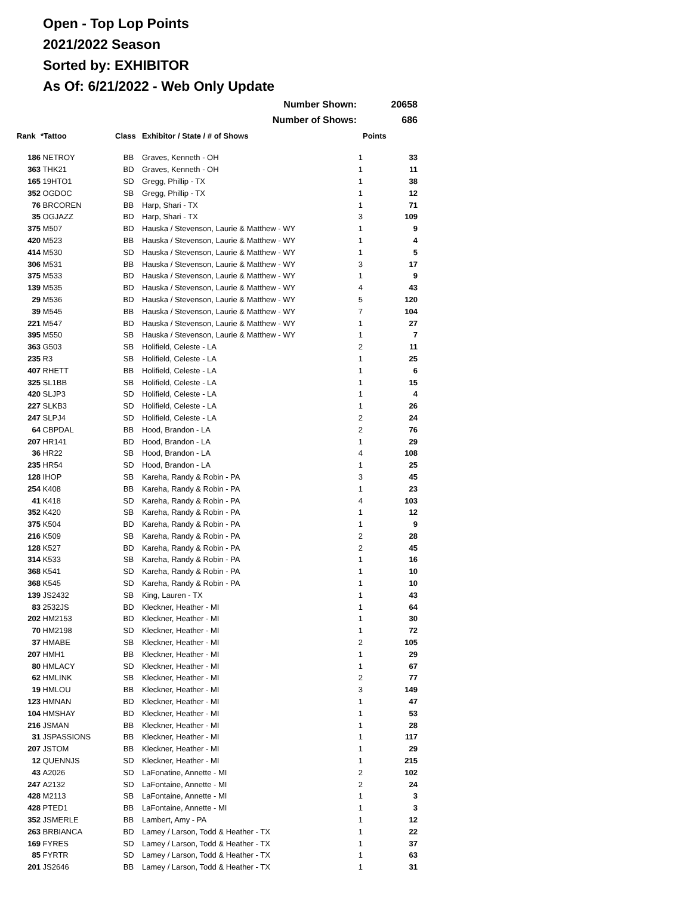Open - Top Lop Points
2021/2022 Season
Sorted by: EXHIBITOR
As Of: 6/21/2022 - Web Only Update
| Number Shown: | | | | | 20658 |
| Number of Shows: | | | | | 686 |
| Rank | *Tattoo | Class | Exhibitor / State / # of Shows | | Points |
| 186 | NETROY | BB | Graves, Kenneth - OH | 1 | 33 |
| 363 | THK21 | BD | Graves, Kenneth - OH | 1 | 11 |
| 165 | 19HTO1 | SD | Gregg, Phillip - TX | 1 | 38 |
| 352 | OGDOC | SB | Gregg, Phillip - TX | 1 | 12 |
| 76 | BRCOREN | BB | Harp, Shari - TX | 1 | 71 |
| 35 | OGJAZZ | BD | Harp, Shari - TX | 3 | 109 |
| 375 | M507 | BD | Hauska / Stevenson, Laurie & Matthew - WY | 1 | 9 |
| 420 | M523 | BB | Hauska / Stevenson, Laurie & Matthew - WY | 1 | 4 |
| 414 | M530 | SD | Hauska / Stevenson, Laurie & Matthew - WY | 1 | 5 |
| 306 | M531 | BB | Hauska / Stevenson, Laurie & Matthew - WY | 3 | 17 |
| 375 | M533 | BD | Hauska / Stevenson, Laurie & Matthew - WY | 1 | 9 |
| 139 | M535 | BD | Hauska / Stevenson, Laurie & Matthew - WY | 4 | 43 |
| 29 | M536 | BD | Hauska / Stevenson, Laurie & Matthew - WY | 5 | 120 |
| 39 | M545 | BB | Hauska / Stevenson, Laurie & Matthew - WY | 7 | 104 |
| 221 | M547 | BD | Hauska / Stevenson, Laurie & Matthew - WY | 1 | 27 |
| 395 | M550 | SB | Hauska / Stevenson, Laurie & Matthew - WY | 1 | 7 |
| 363 | G503 | SB | Holifield, Celeste - LA | 2 | 11 |
| 235 | R3 | SB | Holifield, Celeste - LA | 1 | 25 |
| 407 | RHETT | BB | Holifield, Celeste - LA | 1 | 6 |
| 325 | SL1BB | SB | Holifield, Celeste - LA | 1 | 15 |
| 420 | SLJP3 | SD | Holifield, Celeste - LA | 1 | 4 |
| 227 | SLKB3 | SD | Holifield, Celeste - LA | 1 | 26 |
| 247 | SLPJ4 | SD | Holifield, Celeste - LA | 2 | 24 |
| 64 | CBPDAL | BB | Hood, Brandon - LA | 2 | 76 |
| 207 | HR141 | BD | Hood, Brandon - LA | 1 | 29 |
| 36 | HR22 | SB | Hood, Brandon - LA | 4 | 108 |
| 235 | HR54 | SD | Hood, Brandon - LA | 1 | 25 |
| 128 | IHOP | SB | Kareha, Randy & Robin - PA | 3 | 45 |
| 254 | K408 | BB | Kareha, Randy & Robin - PA | 1 | 23 |
| 41 | K418 | SD | Kareha, Randy & Robin - PA | 4 | 103 |
| 352 | K420 | SB | Kareha, Randy & Robin - PA | 1 | 12 |
| 375 | K504 | BD | Kareha, Randy & Robin - PA | 1 | 9 |
| 216 | K509 | SB | Kareha, Randy & Robin - PA | 2 | 28 |
| 128 | K527 | BD | Kareha, Randy & Robin - PA | 2 | 45 |
| 314 | K533 | SB | Kareha, Randy & Robin - PA | 1 | 16 |
| 368 | K541 | SD | Kareha, Randy & Robin - PA | 1 | 10 |
| 368 | K545 | SD | Kareha, Randy & Robin - PA | 1 | 10 |
| 139 | JS2432 | SB | King, Lauren - TX | 1 | 43 |
| 83 | 2532JS | BD | Kleckner, Heather - MI | 1 | 64 |
| 202 | HM2153 | BD | Kleckner, Heather - MI | 1 | 30 |
| 70 | HM2198 | SD | Kleckner, Heather - MI | 1 | 72 |
| 37 | HMABE | SB | Kleckner, Heather - MI | 2 | 105 |
| 207 | HMH1 | BB | Kleckner, Heather - MI | 1 | 29 |
| 80 | HMLACY | SD | Kleckner, Heather - MI | 1 | 67 |
| 62 | HMLINK | SB | Kleckner, Heather - MI | 2 | 77 |
| 19 | HMLOU | BB | Kleckner, Heather - MI | 3 | 149 |
| 123 | HMNAN | BD | Kleckner, Heather - MI | 1 | 47 |
| 104 | HMSHAY | BD | Kleckner, Heather - MI | 1 | 53 |
| 216 | JSMAN | BB | Kleckner, Heather - MI | 1 | 28 |
| 31 | JSPASSIONS | BB | Kleckner, Heather - MI | 1 | 117 |
| 207 | JSTOM | BB | Kleckner, Heather - MI | 1 | 29 |
| 12 | QUENNJS | SD | Kleckner, Heather - MI | 1 | 215 |
| 43 | A2026 | SD | LaFonatine, Annette - MI | 2 | 102 |
| 247 | A2132 | SD | LaFontaine, Annette - MI | 2 | 24 |
| 428 | M2113 | SB | LaFontaine, Annette - MI | 1 | 3 |
| 428 | PTED1 | BB | LaFontaine, Annette - MI | 1 | 3 |
| 352 | JSMERLE | BB | Lambert, Amy - PA | 1 | 12 |
| 263 | BRBIANCA | BD | Lamey / Larson, Todd & Heather - TX | 1 | 22 |
| 169 | FYRES | SD | Lamey / Larson, Todd & Heather - TX | 1 | 37 |
| 85 | FYRTR | SD | Lamey / Larson, Todd & Heather - TX | 1 | 63 |
| 201 | JS2646 | BB | Lamey / Larson, Todd & Heather - TX | 1 | 31 |